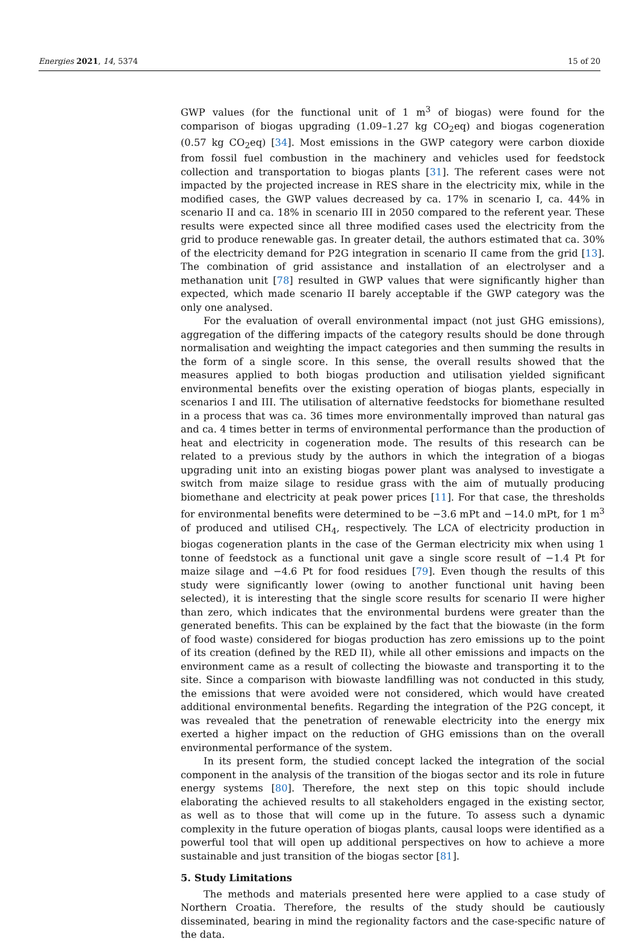Energies 2021, 14, 5374 15 of 20
GWP values (for the functional unit of 1 m<sup>3</sup> of biogas) were found for the comparison of biogas upgrading (1.09–1.27 kg CO<sub>2</sub>eq) and biogas cogeneration (0.57 kg CO<sub>2</sub>eq) [34]. Most emissions in the GWP category were carbon dioxide from fossil fuel combustion in the machinery and vehicles used for feedstock collection and transportation to biogas plants [31]. The referent cases were not impacted by the projected increase in RES share in the electricity mix, while in the modified cases, the GWP values decreased by ca. 17% in scenario I, ca. 44% in scenario II and ca. 18% in scenario III in 2050 compared to the referent year. These results were expected since all three modified cases used the electricity from the grid to produce renewable gas. In greater detail, the authors estimated that ca. 30% of the electricity demand for P2G integration in scenario II came from the grid [13]. The combination of grid assistance and installation of an electrolyser and a methanation unit [78] resulted in GWP values that were significantly higher than expected, which made scenario II barely acceptable if the GWP category was the only one analysed.
For the evaluation of overall environmental impact (not just GHG emissions), aggregation of the differing impacts of the category results should be done through normalisation and weighting the impact categories and then summing the results in the form of a single score. In this sense, the overall results showed that the measures applied to both biogas production and utilisation yielded significant environmental benefits over the existing operation of biogas plants, especially in scenarios I and III. The utilisation of alternative feedstocks for biomethane resulted in a process that was ca. 36 times more environmentally improved than natural gas and ca. 4 times better in terms of environmental performance than the production of heat and electricity in cogeneration mode. The results of this research can be related to a previous study by the authors in which the integration of a biogas upgrading unit into an existing biogas power plant was analysed to investigate a switch from maize silage to residue grass with the aim of mutually producing biomethane and electricity at peak power prices [11]. For that case, the thresholds for environmental benefits were determined to be −3.6 mPt and −14.0 mPt, for 1 m<sup>3</sup> of produced and utilised CH<sub>4</sub>, respectively. The LCA of electricity production in biogas cogeneration plants in the case of the German electricity mix when using 1 tonne of feedstock as a functional unit gave a single score result of −1.4 Pt for maize silage and −4.6 Pt for food residues [79]. Even though the results of this study were significantly lower (owing to another functional unit having been selected), it is interesting that the single score results for scenario II were higher than zero, which indicates that the environmental burdens were greater than the generated benefits. This can be explained by the fact that the biowaste (in the form of food waste) considered for biogas production has zero emissions up to the point of its creation (defined by the RED II), while all other emissions and impacts on the environment came as a result of collecting the biowaste and transporting it to the site. Since a comparison with biowaste landfilling was not conducted in this study, the emissions that were avoided were not considered, which would have created additional environmental benefits. Regarding the integration of the P2G concept, it was revealed that the penetration of renewable electricity into the energy mix exerted a higher impact on the reduction of GHG emissions than on the overall environmental performance of the system.
In its present form, the studied concept lacked the integration of the social component in the analysis of the transition of the biogas sector and its role in future energy systems [80]. Therefore, the next step on this topic should include elaborating the achieved results to all stakeholders engaged in the existing sector, as well as to those that will come up in the future. To assess such a dynamic complexity in the future operation of biogas plants, causal loops were identified as a powerful tool that will open up additional perspectives on how to achieve a more sustainable and just transition of the biogas sector [81].
5. Study Limitations
The methods and materials presented here were applied to a case study of Northern Croatia. Therefore, the results of the study should be cautiously disseminated, bearing in mind the regionality factors and the case-specific nature of the data.